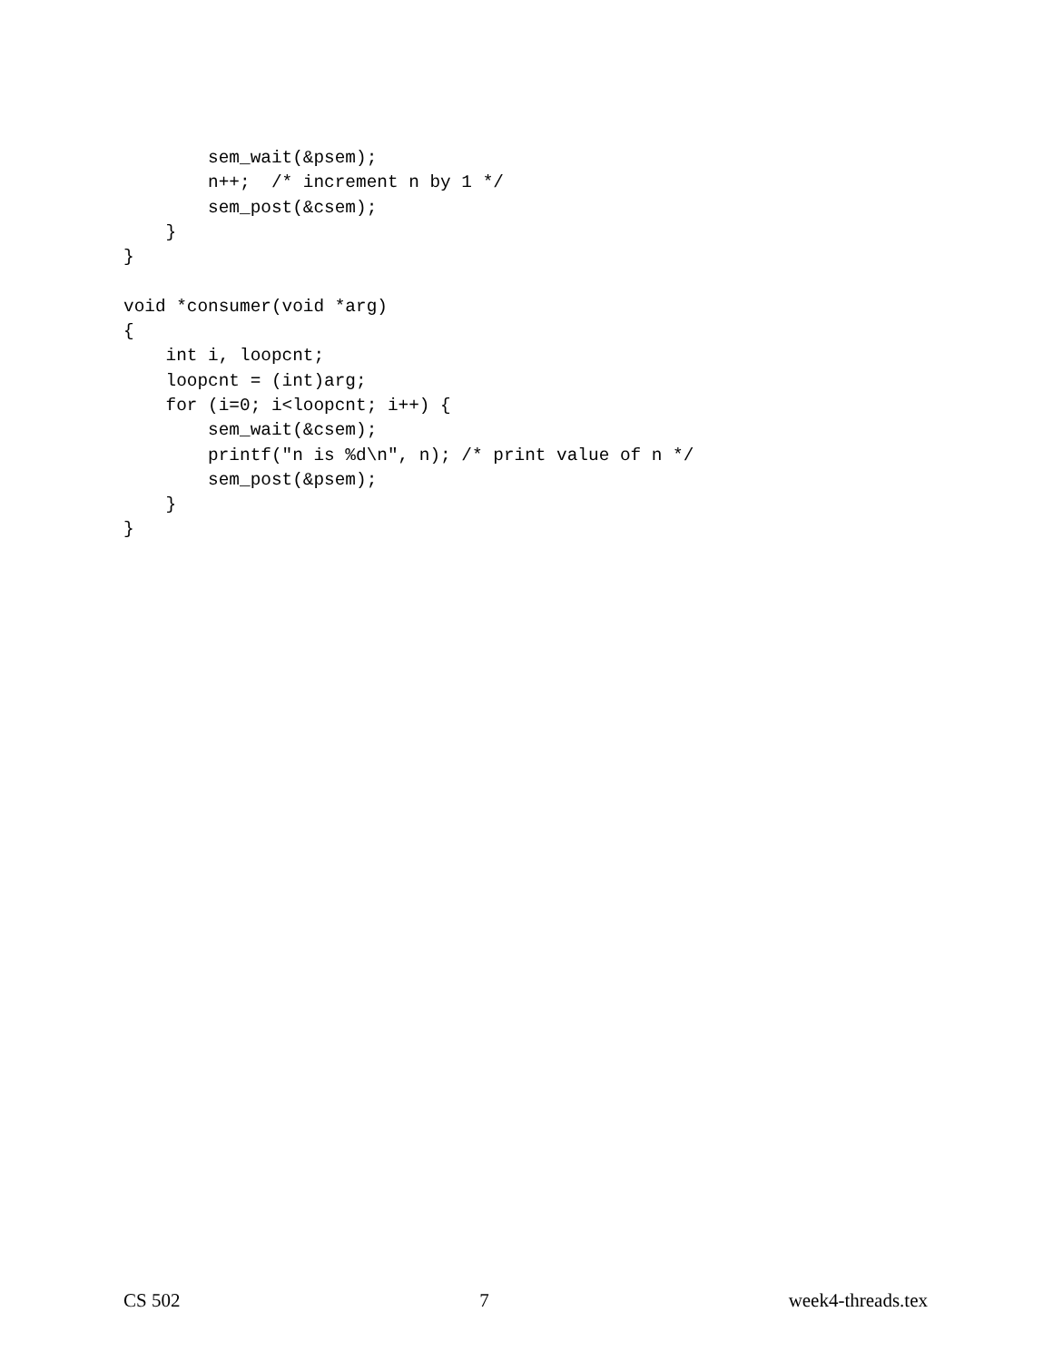sem_wait(&psem);
        n++;  /* increment n by 1 */
        sem_post(&csem);
    }
}

void *consumer(void *arg)
{
    int i, loopcnt;
    loopcnt = (int)arg;
    for (i=0; i<loopcnt; i++) {
        sem_wait(&csem);
        printf("n is %d\n", n); /* print value of n */
        sem_post(&psem);
    }
}
CS 502 7 week4-threads.tex